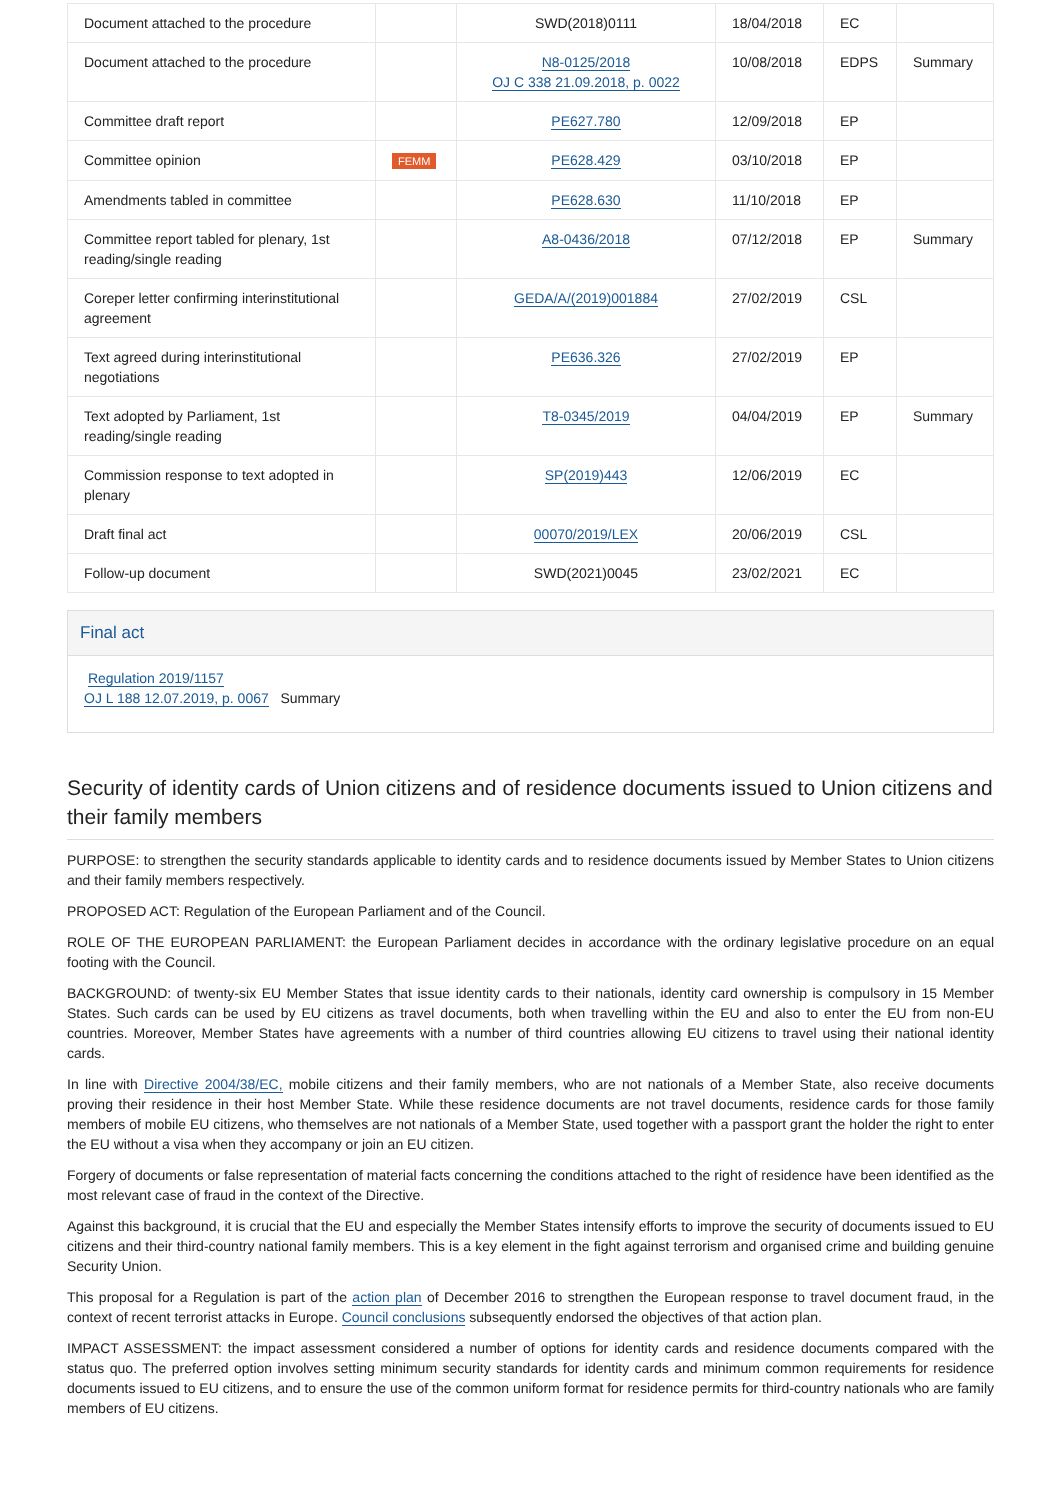| Document attached to the procedure | | SWD(2018)0111 | 18/04/2018 | EC | |
| Document attached to the procedure | | N8-0125/2018 OJ C 338 21.09.2018, p. 0022 | 10/08/2018 | EDPS | Summary |
| Committee draft report | | PE627.780 | 12/09/2018 | EP | |
| Committee opinion | FEMM | PE628.429 | 03/10/2018 | EP | |
| Amendments tabled in committee | | PE628.630 | 11/10/2018 | EP | |
| Committee report tabled for plenary, 1st reading/single reading | | A8-0436/2018 | 07/12/2018 | EP | Summary |
| Coreper letter confirming interinstitutional agreement | | GEDA/A/(2019)001884 | 27/02/2019 | CSL | |
| Text agreed during interinstitutional negotiations | | PE636.326 | 27/02/2019 | EP | |
| Text adopted by Parliament, 1st reading/single reading | | T8-0345/2019 | 04/04/2019 | EP | Summary |
| Commission response to text adopted in plenary | | SP(2019)443 | 12/06/2019 | EC | |
| Draft final act | | 00070/2019/LEX | 20/06/2019 | CSL | |
| Follow-up document | | SWD(2021)0045 | 23/02/2021 | EC | |
Final act
Regulation 2019/1157
OJ L 188 12.07.2019, p. 0067 Summary
Security of identity cards of Union citizens and of residence documents issued to Union citizens and their family members
PURPOSE: to strengthen the security standards applicable to identity cards and to residence documents issued by Member States to Union citizens and their family members respectively.
PROPOSED ACT: Regulation of the European Parliament and of the Council.
ROLE OF THE EUROPEAN PARLIAMENT: the European Parliament decides in accordance with the ordinary legislative procedure on an equal footing with the Council.
BACKGROUND: of twenty-six EU Member States that issue identity cards to their nationals, identity card ownership is compulsory in 15 Member States. Such cards can be used by EU citizens as travel documents, both when travelling within the EU and also to enter the EU from non-EU countries. Moreover, Member States have agreements with a number of third countries allowing EU citizens to travel using their national identity cards.
In line with Directive 2004/38/EC, mobile citizens and their family members, who are not nationals of a Member State, also receive documents proving their residence in their host Member State. While these residence documents are not travel documents, residence cards for those family members of mobile EU citizens, who themselves are not nationals of a Member State, used together with a passport grant the holder the right to enter the EU without a visa when they accompany or join an EU citizen.
Forgery of documents or false representation of material facts concerning the conditions attached to the right of residence have been identified as the most relevant case of fraud in the context of the Directive.
Against this background, it is crucial that the EU and especially the Member States intensify efforts to improve the security of documents issued to EU citizens and their third-country national family members. This is a key element in the fight against terrorism and organised crime and building genuine Security Union.
This proposal for a Regulation is part of the action plan of December 2016 to strengthen the European response to travel document fraud, in the context of recent terrorist attacks in Europe. Council conclusions subsequently endorsed the objectives of that action plan.
IMPACT ASSESSMENT: the impact assessment considered a number of options for identity cards and residence documents compared with the status quo. The preferred option involves setting minimum security standards for identity cards and minimum common requirements for residence documents issued to EU citizens, and to ensure the use of the common uniform format for residence permits for third-country nationals who are family members of EU citizens.